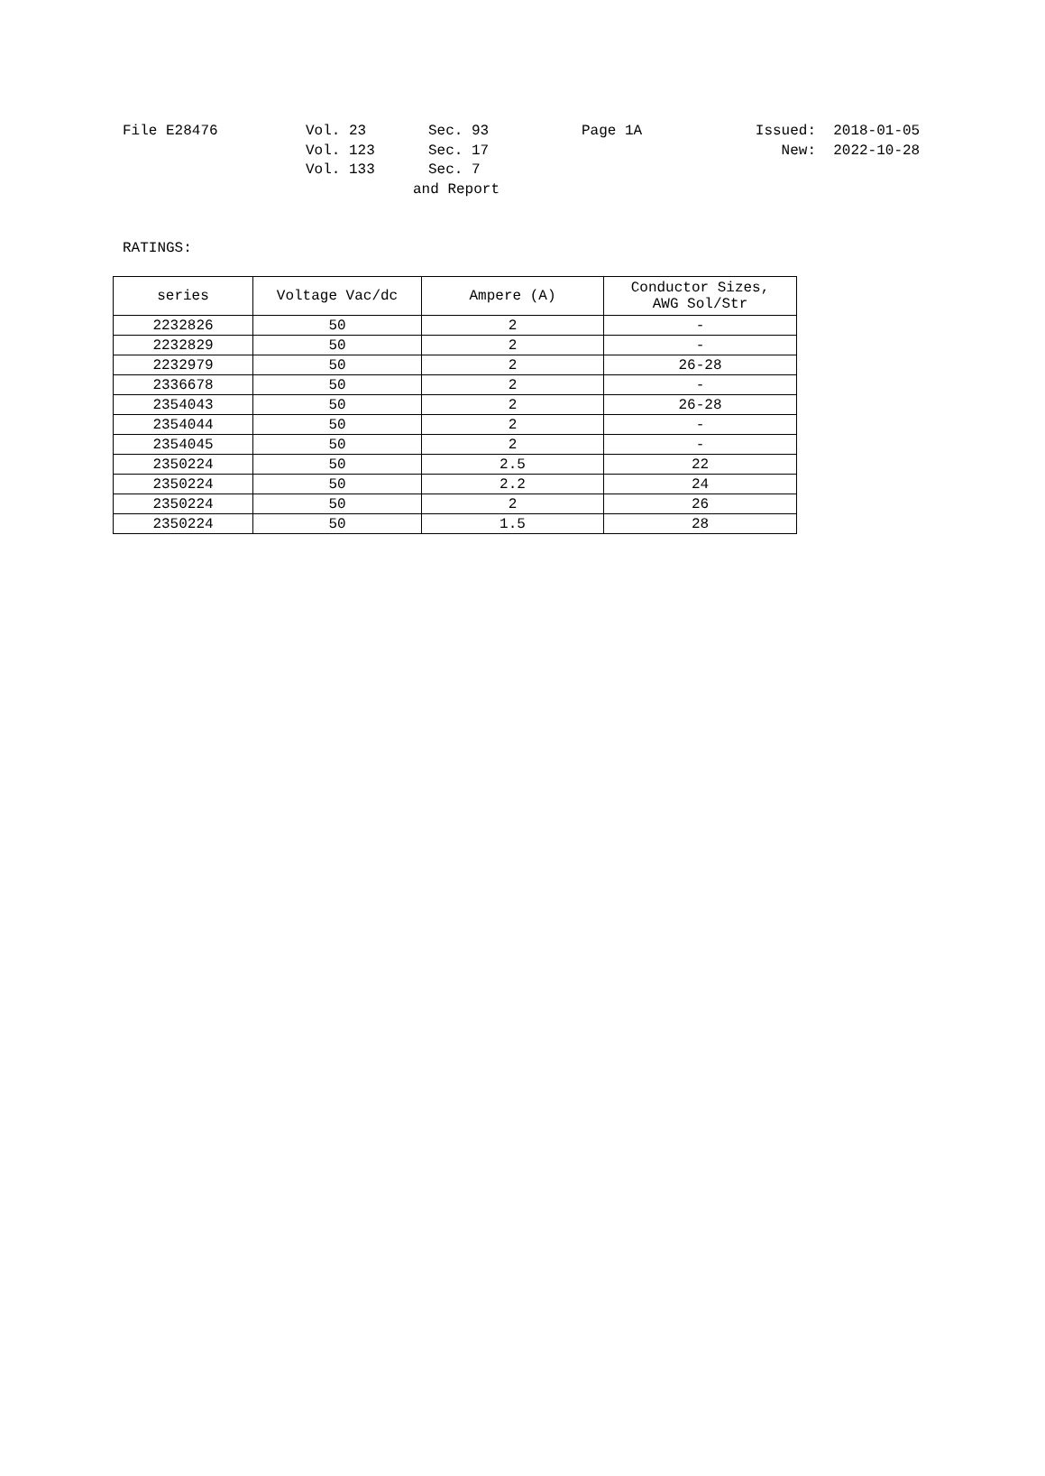| File E28476 | Vol. 23 | Sec. 93 | Page 1A | Issued: | 2018-01-05 |
| | Vol. 123 | Sec. 17 | | New: | 2022-10-28 |
| | Vol. 133 | Sec. 7 | | | |
| | | and Report | | | |
RATINGS:
| series | Voltage Vac/dc | Ampere (A) | Conductor Sizes, AWG Sol/Str |
| --- | --- | --- | --- |
| 2232826 | 50 | 2 | - |
| 2232829 | 50 | 2 | - |
| 2232979 | 50 | 2 | 26-28 |
| 2336678 | 50 | 2 | - |
| 2354043 | 50 | 2 | 26-28 |
| 2354044 | 50 | 2 | - |
| 2354045 | 50 | 2 | - |
| 2350224 | 50 | 2.5 | 22 |
| 2350224 | 50 | 2.2 | 24 |
| 2350224 | 50 | 2 | 26 |
| 2350224 | 50 | 1.5 | 28 |